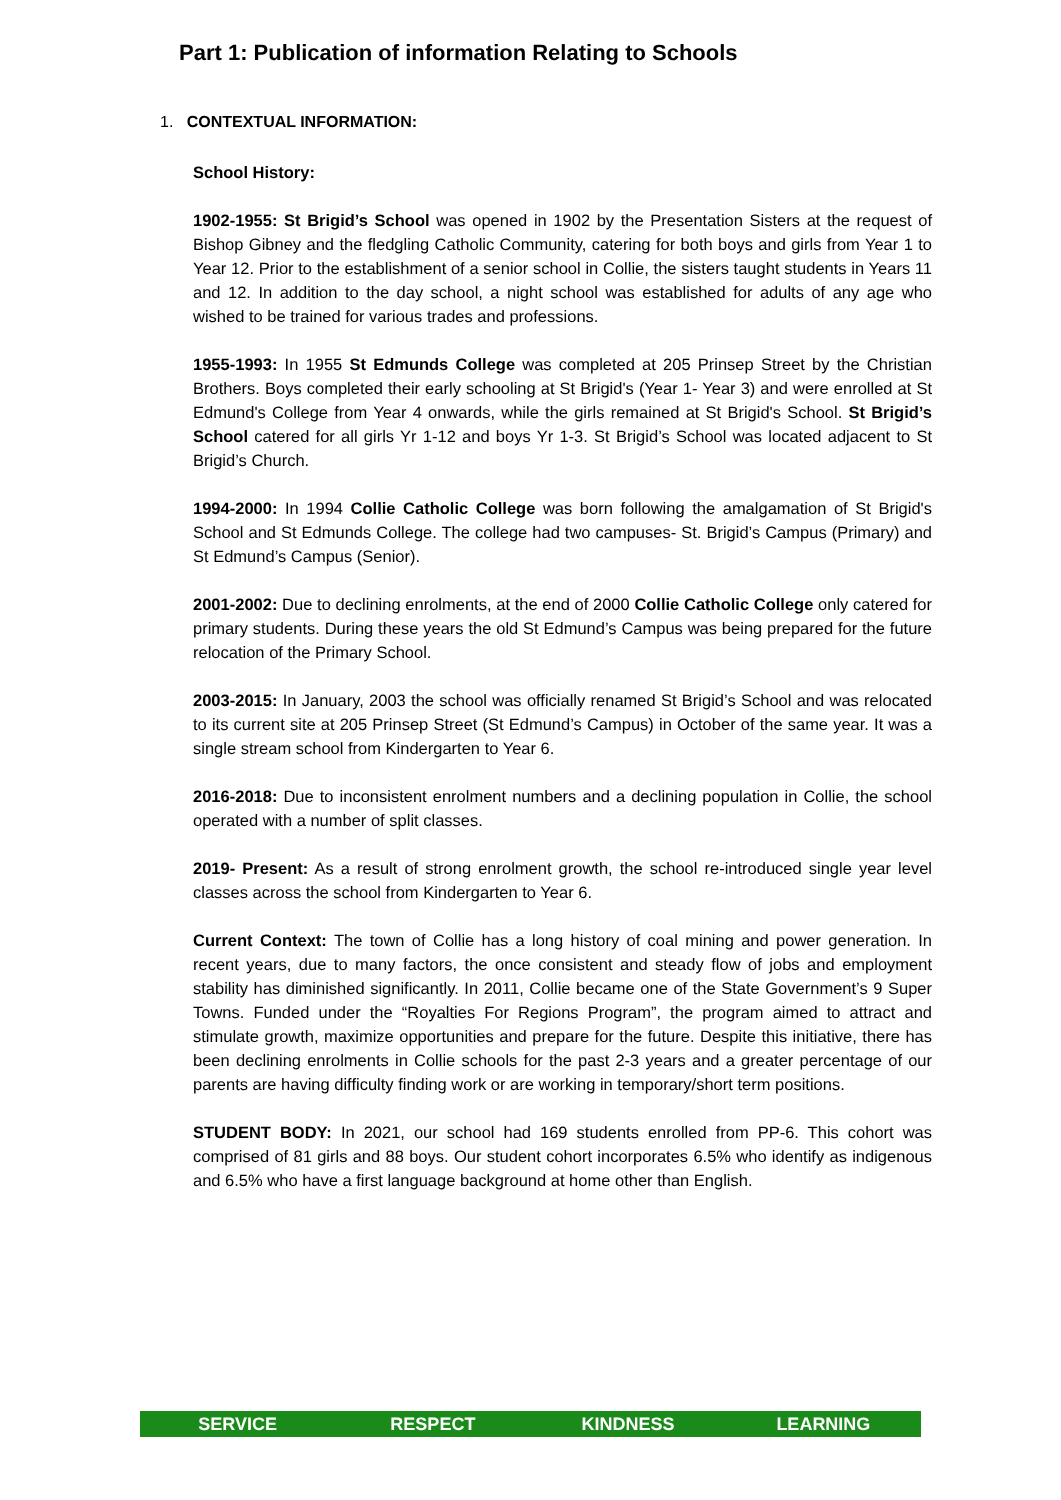Part 1: Publication of information Relating to Schools
1. CONTEXTUAL INFORMATION:
School History:
1902-1955: St Brigid’s School was opened in 1902 by the Presentation Sisters at the request of Bishop Gibney and the fledgling Catholic Community, catering for both boys and girls from Year 1 to Year 12. Prior to the establishment of a senior school in Collie, the sisters taught students in Years 11 and 12. In addition to the day school, a night school was established for adults of any age who wished to be trained for various trades and professions.
1955-1993: In 1955 St Edmunds College was completed at 205 Prinsep Street by the Christian Brothers. Boys completed their early schooling at St Brigid's (Year 1- Year 3) and were enrolled at St Edmund's College from Year 4 onwards, while the girls remained at St Brigid's School. St Brigid’s School catered for all girls Yr 1-12 and boys Yr 1-3. St Brigid’s School was located adjacent to St Brigid’s Church.
1994-2000: In 1994 Collie Catholic College was born following the amalgamation of St Brigid's School and St Edmunds College. The college had two campuses- St. Brigid’s Campus (Primary) and St Edmund’s Campus (Senior).
2001-2002: Due to declining enrolments, at the end of 2000 Collie Catholic College only catered for primary students. During these years the old St Edmund’s Campus was being prepared for the future relocation of the Primary School.
2003-2015: In January, 2003 the school was officially renamed St Brigid’s School and was relocated to its current site at 205 Prinsep Street (St Edmund’s Campus) in October of the same year. It was a single stream school from Kindergarten to Year 6.
2016-2018: Due to inconsistent enrolment numbers and a declining population in Collie, the school operated with a number of split classes.
2019- Present: As a result of strong enrolment growth, the school re-introduced single year level classes across the school from Kindergarten to Year 6.
Current Context: The town of Collie has a long history of coal mining and power generation. In recent years, due to many factors, the once consistent and steady flow of jobs and employment stability has diminished significantly. In 2011, Collie became one of the State Government’s 9 Super Towns. Funded under the “Royalties For Regions Program”, the program aimed to attract and stimulate growth, maximize opportunities and prepare for the future. Despite this initiative, there has been declining enrolments in Collie schools for the past 2-3 years and a greater percentage of our parents are having difficulty finding work or are working in temporary/short term positions.
STUDENT BODY: In 2021, our school had 169 students enrolled from PP-6. This cohort was comprised of 81 girls and 88 boys. Our student cohort incorporates 6.5% who identify as indigenous and 6.5% who have a first language background at home other than English.
SERVICE RESPECT KINDNESS LEARNING